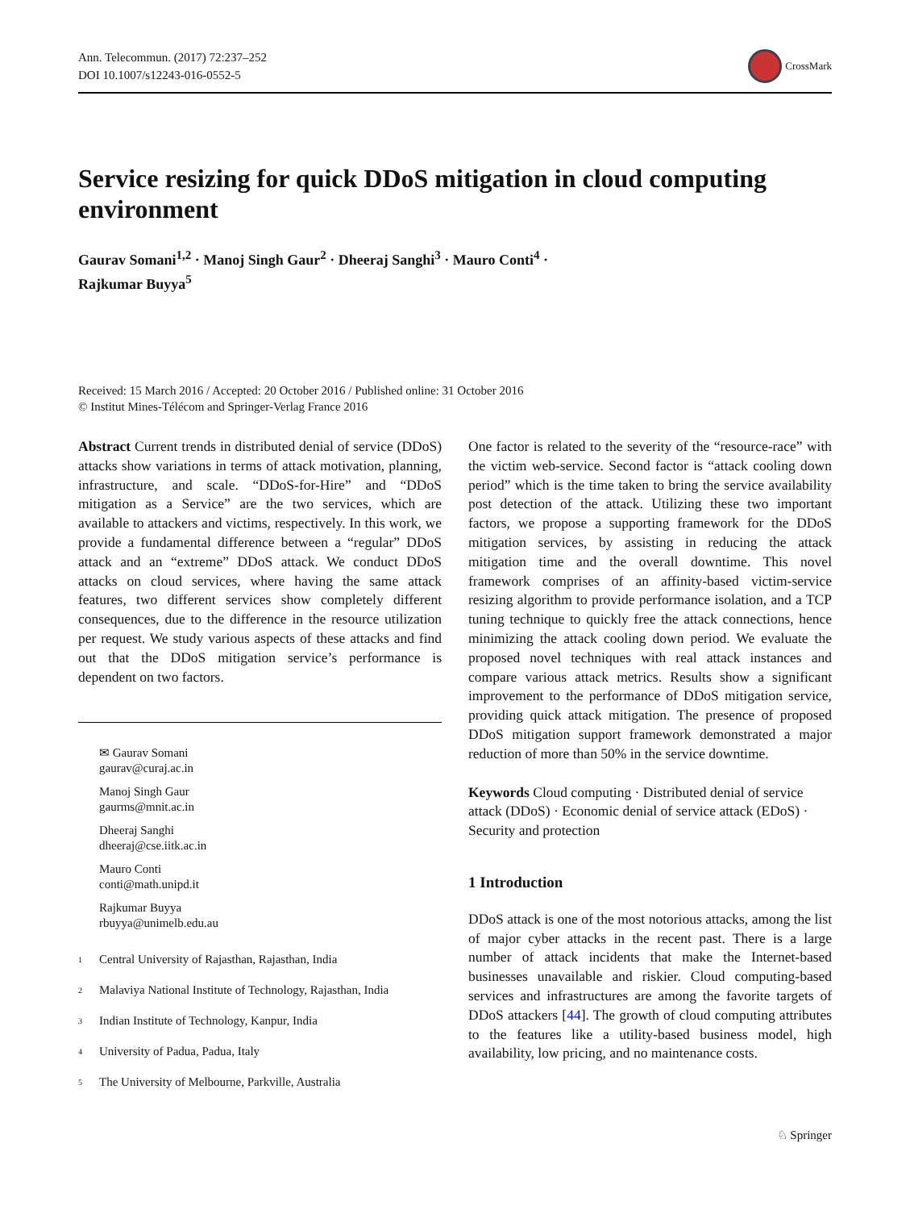Ann. Telecommun. (2017) 72:237–252
DOI 10.1007/s12243-016-0552-5
CrossMark
Service resizing for quick DDoS mitigation in cloud computing environment
Gaurav Somani<sup>1,2</sup> · Manoj Singh Gaur<sup>2</sup> · Dheeraj Sanghi<sup>3</sup> · Mauro Conti<sup>4</sup> ·
Rajkumar Buyya<sup>5</sup>
Received: 15 March 2016 / Accepted: 20 October 2016 / Published online: 31 October 2016
© Institut Mines-Télécom and Springer-Verlag France 2016
Abstract Current trends in distributed denial of service (DDoS) attacks show variations in terms of attack motivation, planning, infrastructure, and scale. “DDoS-for-Hire” and “DDoS mitigation as a Service” are the two services, which are available to attackers and victims, respectively. In this work, we provide a fundamental difference between a “regular” DDoS attack and an “extreme” DDoS attack. We conduct DDoS attacks on cloud services, where having the same attack features, two different services show completely different consequences, due to the difference in the resource utilization per request. We study various aspects of these attacks and find out that the DDoS mitigation service’s performance is dependent on two factors.
✉ Gaurav Somani
gaurav@curaj.ac.in
Manoj Singh Gaur
gaurms@mnit.ac.in
Dheeraj Sanghi
dheeraj@cse.iitk.ac.in
Mauro Conti
conti@math.unipd.it
Rajkumar Buyya
rbuyya@unimelb.edu.au
<sup>1</sup> Central University of Rajasthan, Rajasthan, India
<sup>2</sup> Malaviya National Institute of Technology, Rajasthan, India
<sup>3</sup> Indian Institute of Technology, Kanpur, India
<sup>4</sup> University of Padua, Padua, Italy
<sup>5</sup> The University of Melbourne, Parkville, Australia
One factor is related to the severity of the “resource-race” with the victim web-service. Second factor is “attack cooling down period” which is the time taken to bring the service availability post detection of the attack. Utilizing these two important factors, we propose a supporting framework for the DDoS mitigation services, by assisting in reducing the attack mitigation time and the overall downtime. This novel framework comprises of an affinity-based victim-service resizing algorithm to provide performance isolation, and a TCP tuning technique to quickly free the attack connections, hence minimizing the attack cooling down period. We evaluate the proposed novel techniques with real attack instances and compare various attack metrics. Results show a significant improvement to the performance of DDoS mitigation service, providing quick attack mitigation. The presence of proposed DDoS mitigation support framework demonstrated a major reduction of more than 50% in the service downtime.
Keywords Cloud computing · Distributed denial of service attack (DDoS) · Economic denial of service attack (EDoS) · Security and protection
1 Introduction
DDoS attack is one of the most notorious attacks, among the list of major cyber attacks in the recent past. There is a large number of attack incidents that make the Internet-based businesses unavailable and riskier. Cloud computing-based services and infrastructures are among the favorite targets of DDoS attackers [44]. The growth of cloud computing attributes to the features like a utility-based business model, high availability, low pricing, and no maintenance costs.
♘ Springer